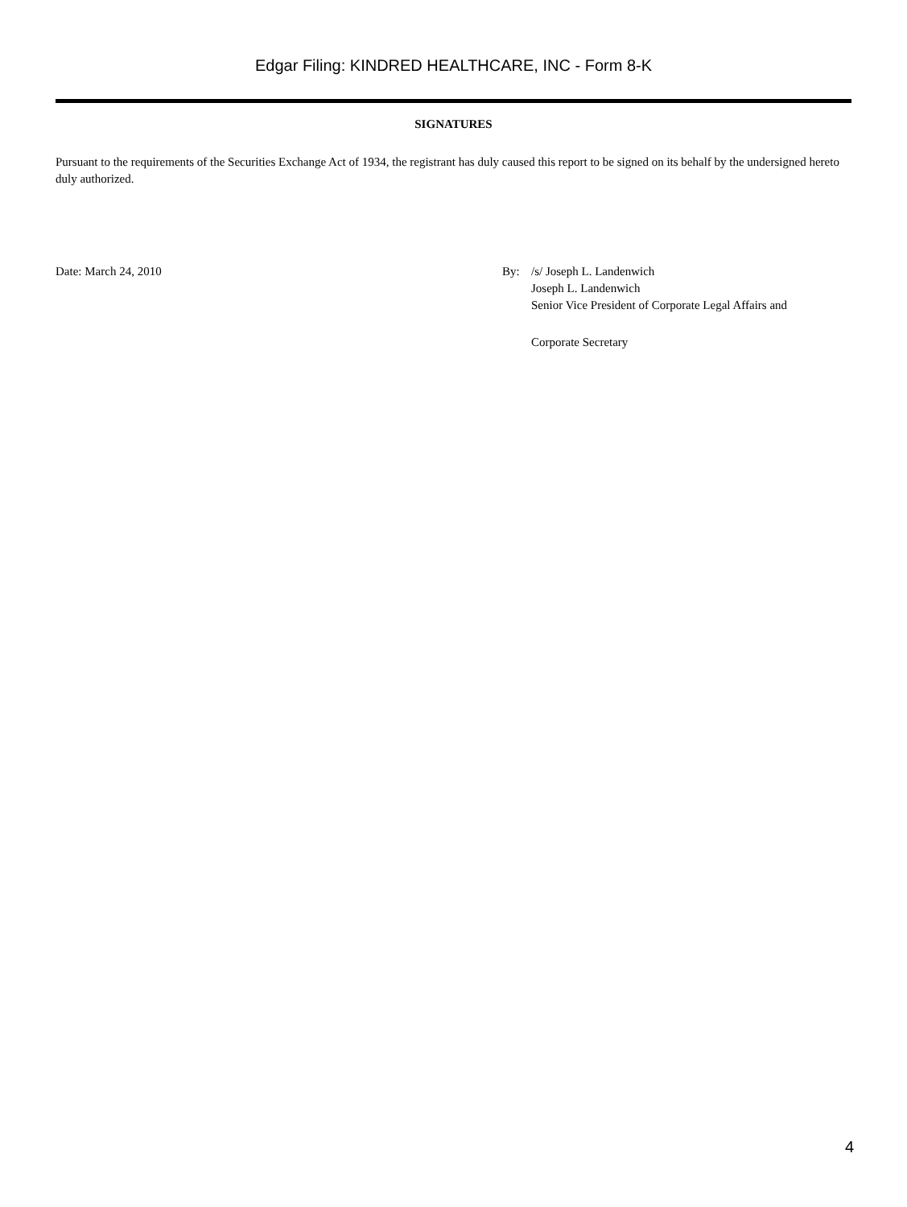Edgar Filing: KINDRED HEALTHCARE, INC - Form 8-K
SIGNATURES
Pursuant to the requirements of the Securities Exchange Act of 1934, the registrant has duly caused this report to be signed on its behalf by the undersigned hereto duly authorized.
Date: March 24, 2010 By: /s/ Joseph L. Landenwich
Joseph L. Landenwich
Senior Vice President of Corporate Legal Affairs and
Corporate Secretary
4